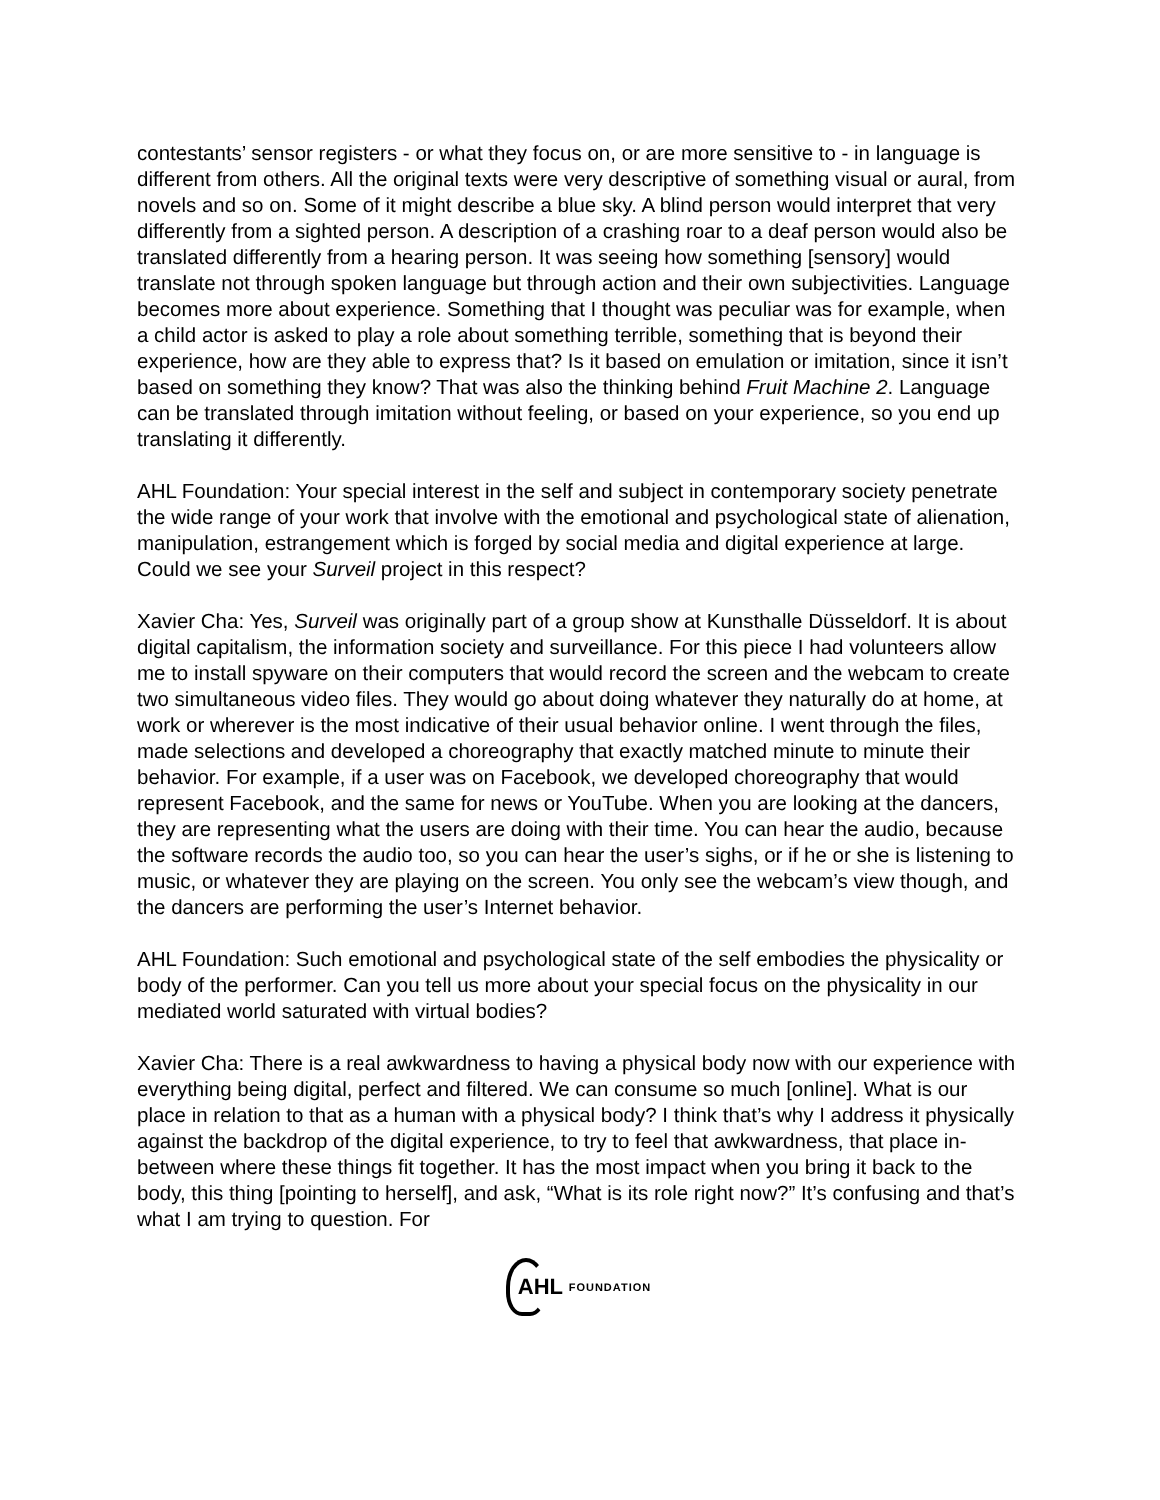contestants’ sensor registers - or what they focus on, or are more sensitive to - in language is different from others. All the original texts were very descriptive of something visual or aural, from novels and so on. Some of it might describe a blue sky. A blind person would interpret that very differently from a sighted person. A description of a crashing roar to a deaf person would also be translated differently from a hearing person. It was seeing how something [sensory] would translate not through spoken language but through action and their own subjectivities. Language becomes more about experience. Something that I thought was peculiar was for example, when a child actor is asked to play a role about something terrible, something that is beyond their experience, how are they able to express that? Is it based on emulation or imitation, since it isn’t based on something they know? That was also the thinking behind Fruit Machine 2. Language can be translated through imitation without feeling, or based on your experience, so you end up translating it differently.
AHL Foundation: Your special interest in the self and subject in contemporary society penetrate the wide range of your work that involve with the emotional and psychological state of alienation, manipulation, estrangement which is forged by social media and digital experience at large. Could we see your Surveil project in this respect?
Xavier Cha: Yes, Surveil was originally part of a group show at Kunsthalle Düsseldorf. It is about digital capitalism, the information society and surveillance. For this piece I had volunteers allow me to install spyware on their computers that would record the screen and the webcam to create two simultaneous video files. They would go about doing whatever they naturally do at home, at work or wherever is the most indicative of their usual behavior online. I went through the files, made selections and developed a choreography that exactly matched minute to minute their behavior. For example, if a user was on Facebook, we developed choreography that would represent Facebook, and the same for news or YouTube. When you are looking at the dancers, they are representing what the users are doing with their time. You can hear the audio, because the software records the audio too, so you can hear the user’s sighs, or if he or she is listening to music, or whatever they are playing on the screen. You only see the webcam’s view though, and the dancers are performing the user’s Internet behavior.
AHL Foundation: Such emotional and psychological state of the self embodies the physicality or body of the performer. Can you tell us more about your special focus on the physicality in our mediated world saturated with virtual bodies?
Xavier Cha: There is a real awkwardness to having a physical body now with our experience with everything being digital, perfect and filtered. We can consume so much [online]. What is our place in relation to that as a human with a physical body? I think that’s why I address it physically against the backdrop of the digital experience, to try to feel that awkwardness, that place in-between where these things fit together. It has the most impact when you bring it back to the body, this thing [pointing to herself], and ask, “What is its role right now?” It’s confusing and that’s what I am trying to question. For
AHL FOUNDATION